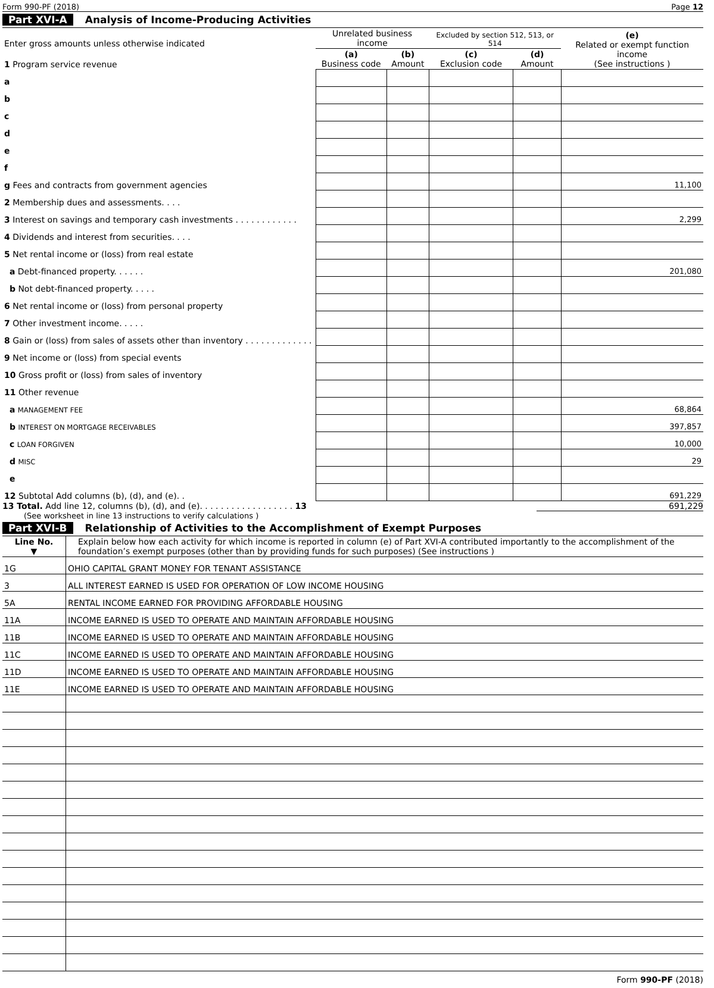Form 990-PF (2018) Page 12
Part XVI-A Analysis of Income-Producing Activities
| Enter gross amounts unless otherwise indicated | Unrelated business income | | Excluded by section 512, 513, or 514 | | (e) Related or exempt function income (See instructions ) |
| 1 Program service revenue | (a) Business code | (b) Amount | (c) Exclusion code | (d) Amount | |
| a | | | | | |
| b | | | | | |
| c | | | | | |
| d | | | | | |
| e | | | | | |
| f | | | | | |
| g Fees and contracts from government agencies | | | | | 11,100 |
| 2 Membership dues and assessments. . . . | | | | | |
| 3 Interest on savings and temporary cash investments . . . . . . . . . . . . | | | | | 2,299 |
| 4 Dividends and interest from securities. . . . | | | | | |
| 5 Net rental income or (loss) from real estate | | | | | |
| a Debt-financed property. . . . . . | | | | | 201,080 |
| b Not debt-financed property. . . . . | | | | | |
| 6 Net rental income or (loss) from personal property | | | | | |
| 7 Other investment income. . . . . | | | | | |
| 8 Gain or (loss) from sales of assets other than inventory . . . . . . . . . . . . . | | | | | |
| 9 Net income or (loss) from special events | | | | | |
| 10 Gross profit or (loss) from sales of inventory | | | | | |
| 11 Other revenue | | | | | |
| a MANAGEMENT FEE | | | | | 68,864 |
| b INTEREST ON MORTGAGE RECEIVABLES | | | | | 397,857 |
| c LOAN FORGIVEN | | | | | 10,000 |
| d MISC | | | | | 29 |
| e | | | | | |
| 12 Subtotal Add columns (b), (d), and (e). . | | | | | 691,229 |
13 Total. Add line 12, columns (b), (d), and (e). . . . . . . . . . . . . . . . . . 13 691,229
(See worksheet in line 13 instructions to verify calculations )
Part XVI-B Relationship of Activities to the Accomplishment of Exempt Purposes
| Line No. ▼ | Explain below how each activity for which income is reported in column (e) of Part XVI-A contributed importantly to the accomplishment of the foundation’s exempt purposes (other than by providing funds for such purposes) (See instructions ) |
| 1G | OHIO CAPITAL GRANT MONEY FOR TENANT ASSISTANCE |
| 3 | ALL INTEREST EARNED IS USED FOR OPERATION OF LOW INCOME HOUSING |
| 5A | RENTAL INCOME EARNED FOR PROVIDING AFFORDABLE HOUSING |
| 11A | INCOME EARNED IS USED TO OPERATE AND MAINTAIN AFFORDABLE HOUSING |
| 11B | INCOME EARNED IS USED TO OPERATE AND MAINTAIN AFFORDABLE HOUSING |
| 11C | INCOME EARNED IS USED TO OPERATE AND MAINTAIN AFFORDABLE HOUSING |
| 11D | INCOME EARNED IS USED TO OPERATE AND MAINTAIN AFFORDABLE HOUSING |
| 11E | INCOME EARNED IS USED TO OPERATE AND MAINTAIN AFFORDABLE HOUSING |
Form 990-PF (2018)